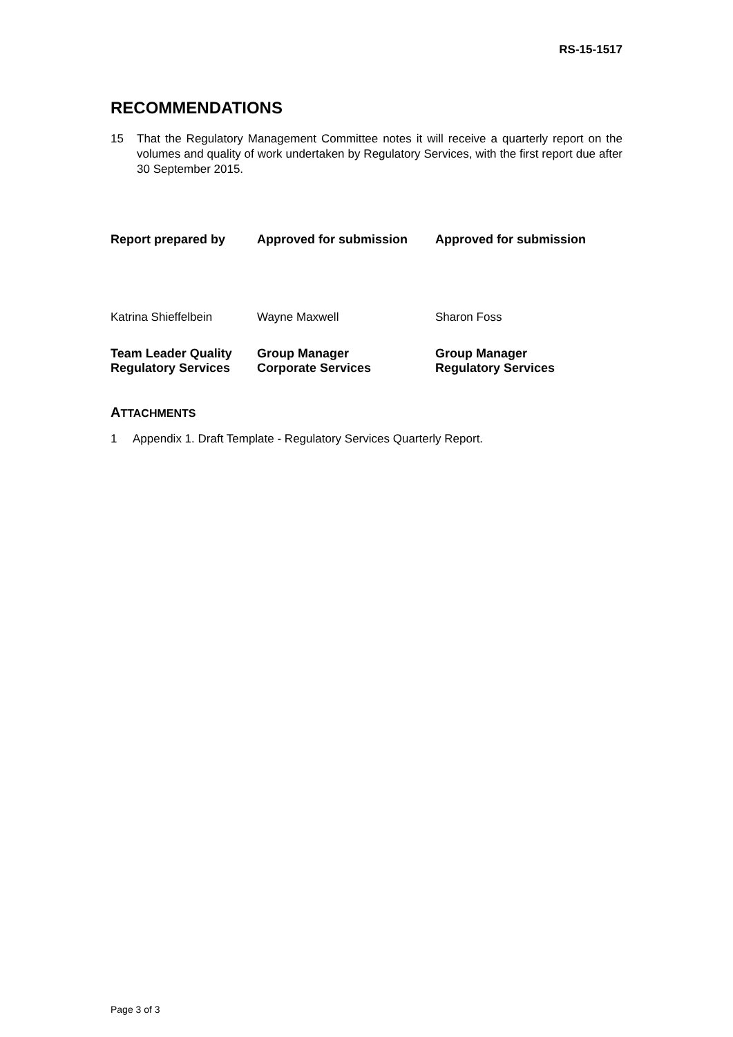RS-15-1517
RECOMMENDATIONS
15 That the Regulatory Management Committee notes it will receive a quarterly report on the volumes and quality of work undertaken by Regulatory Services, with the first report due after 30 September 2015.
Report prepared by Approved for submission Approved for submission
Katrina Shieffelbein Wayne Maxwell Sharon Foss
Team Leader Quality
Regulatory Services
Group Manager
Corporate Services
Group Manager
Regulatory Services
ATTACHMENTS
1 Appendix 1. Draft Template - Regulatory Services Quarterly Report.
Page 3 of 3